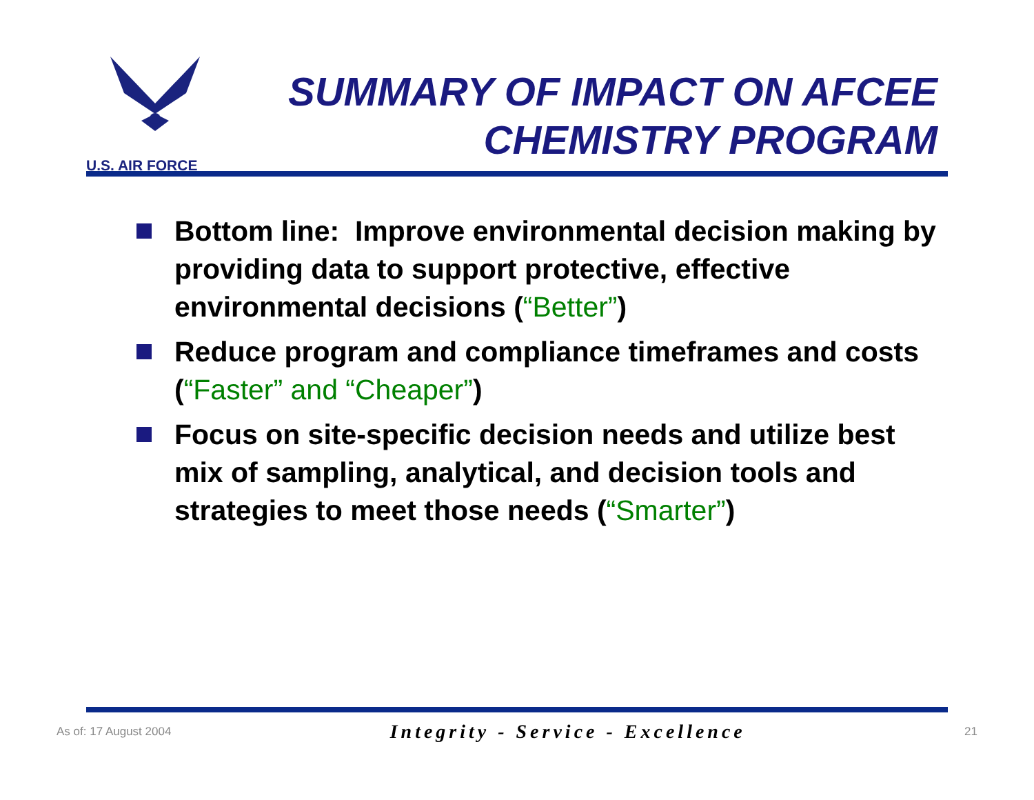U.S. AIR FORCE
SUMMARY OF IMPACT ON AFCEE
CHEMISTRY PROGRAM
Bottom line: Improve environmental decision making by providing data to support protective, effective environmental decisions (“Better”)
Reduce program and compliance timeframes and costs (“Faster” and “Cheaper”)
Focus on site-specific decision needs and utilize best mix of sampling, analytical, and decision tools and strategies to meet those needs (“Smarter”)
As of: 17 August 2004 Integrity - Service - Excellence 21